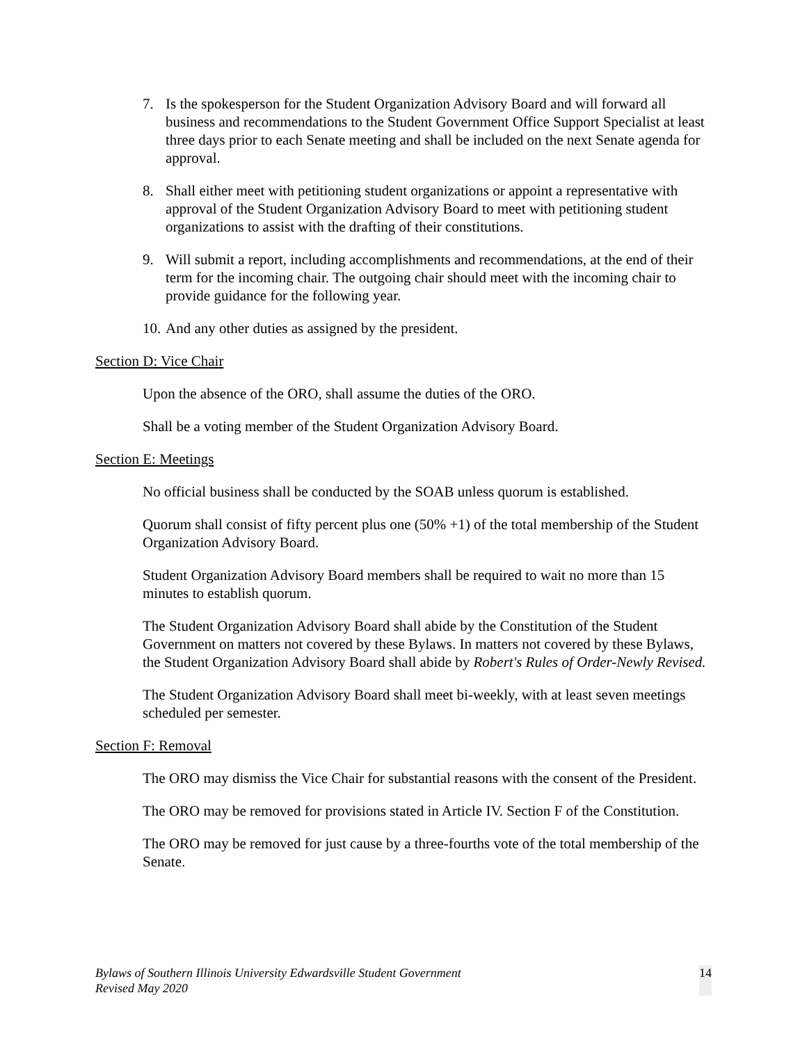7. Is the spokesperson for the Student Organization Advisory Board and will forward all business and recommendations to the Student Government Office Support Specialist at least three days prior to each Senate meeting and shall be included on the next Senate agenda for approval.
8. Shall either meet with petitioning student organizations or appoint a representative with approval of the Student Organization Advisory Board to meet with petitioning student organizations to assist with the drafting of their constitutions.
9. Will submit a report, including accomplishments and recommendations, at the end of their term for the incoming chair. The outgoing chair should meet with the incoming chair to provide guidance for the following year.
10. And any other duties as assigned by the president.
Section D: Vice Chair
Upon the absence of the ORO, shall assume the duties of the ORO.
Shall be a voting member of the Student Organization Advisory Board.
Section E: Meetings
No official business shall be conducted by the SOAB unless quorum is established.
Quorum shall consist of fifty percent plus one (50% +1) of the total membership of the Student Organization Advisory Board.
Student Organization Advisory Board members shall be required to wait no more than 15 minutes to establish quorum.
The Student Organization Advisory Board shall abide by the Constitution of the Student Government on matters not covered by these Bylaws. In matters not covered by these Bylaws, the Student Organization Advisory Board shall abide by Robert's Rules of Order-Newly Revised.
The Student Organization Advisory Board shall meet bi-weekly, with at least seven meetings scheduled per semester.
Section F: Removal
The ORO may dismiss the Vice Chair for substantial reasons with the consent of the President.
The ORO may be removed for provisions stated in Article IV. Section F of the Constitution.
The ORO may be removed for just cause by a three-fourths vote of the total membership of the Senate.
Bylaws of Southern Illinois University Edwardsville Student Government
Revised May 2020
14